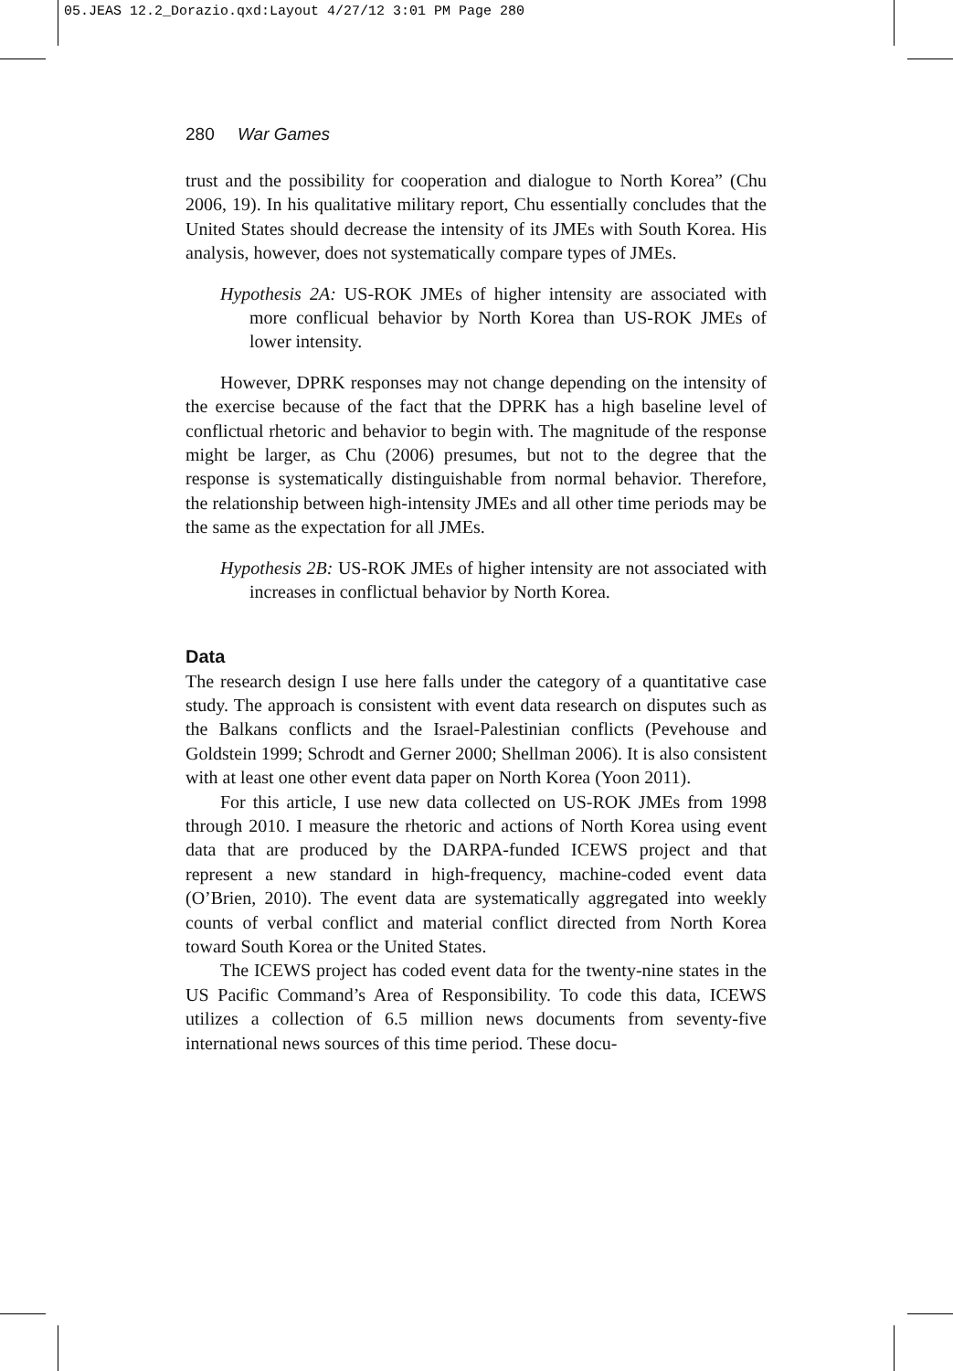05.JEAS 12.2_Dorazio.qxd:Layout 4/27/12 3:01 PM Page 280
280 War Games
trust and the possibility for cooperation and dialogue to North Korea” (Chu 2006, 19). In his qualitative military report, Chu essentially concludes that the United States should decrease the intensity of its JMEs with South Korea. His analysis, however, does not systematically compare types of JMEs.
Hypothesis 2A: US-ROK JMEs of higher intensity are associated with more conflicual behavior by North Korea than US-ROK JMEs of lower intensity.
However, DPRK responses may not change depending on the intensity of the exercise because of the fact that the DPRK has a high baseline level of conflictual rhetoric and behavior to begin with. The magnitude of the response might be larger, as Chu (2006) presumes, but not to the degree that the response is systematically distinguishable from normal behavior. Therefore, the relationship between high-intensity JMEs and all other time periods may be the same as the expectation for all JMEs.
Hypothesis 2B: US-ROK JMEs of higher intensity are not associated with increases in conflictual behavior by North Korea.
Data
The research design I use here falls under the category of a quantitative case study. The approach is consistent with event data research on disputes such as the Balkans conflicts and the Israel-Palestinian conflicts (Pevehouse and Goldstein 1999; Schrodt and Gerner 2000; Shellman 2006). It is also consistent with at least one other event data paper on North Korea (Yoon 2011).
For this article, I use new data collected on US-ROK JMEs from 1998 through 2010. I measure the rhetoric and actions of North Korea using event data that are produced by the DARPA-funded ICEWS project and that represent a new standard in high-frequency, machine-coded event data (O’Brien, 2010). The event data are systematically aggregated into weekly counts of verbal conflict and material conflict directed from North Korea toward South Korea or the United States.
The ICEWS project has coded event data for the twenty-nine states in the US Pacific Command’s Area of Responsibility. To code this data, ICEWS utilizes a collection of 6.5 million news documents from seventy-five international news sources of this time period. These docu-